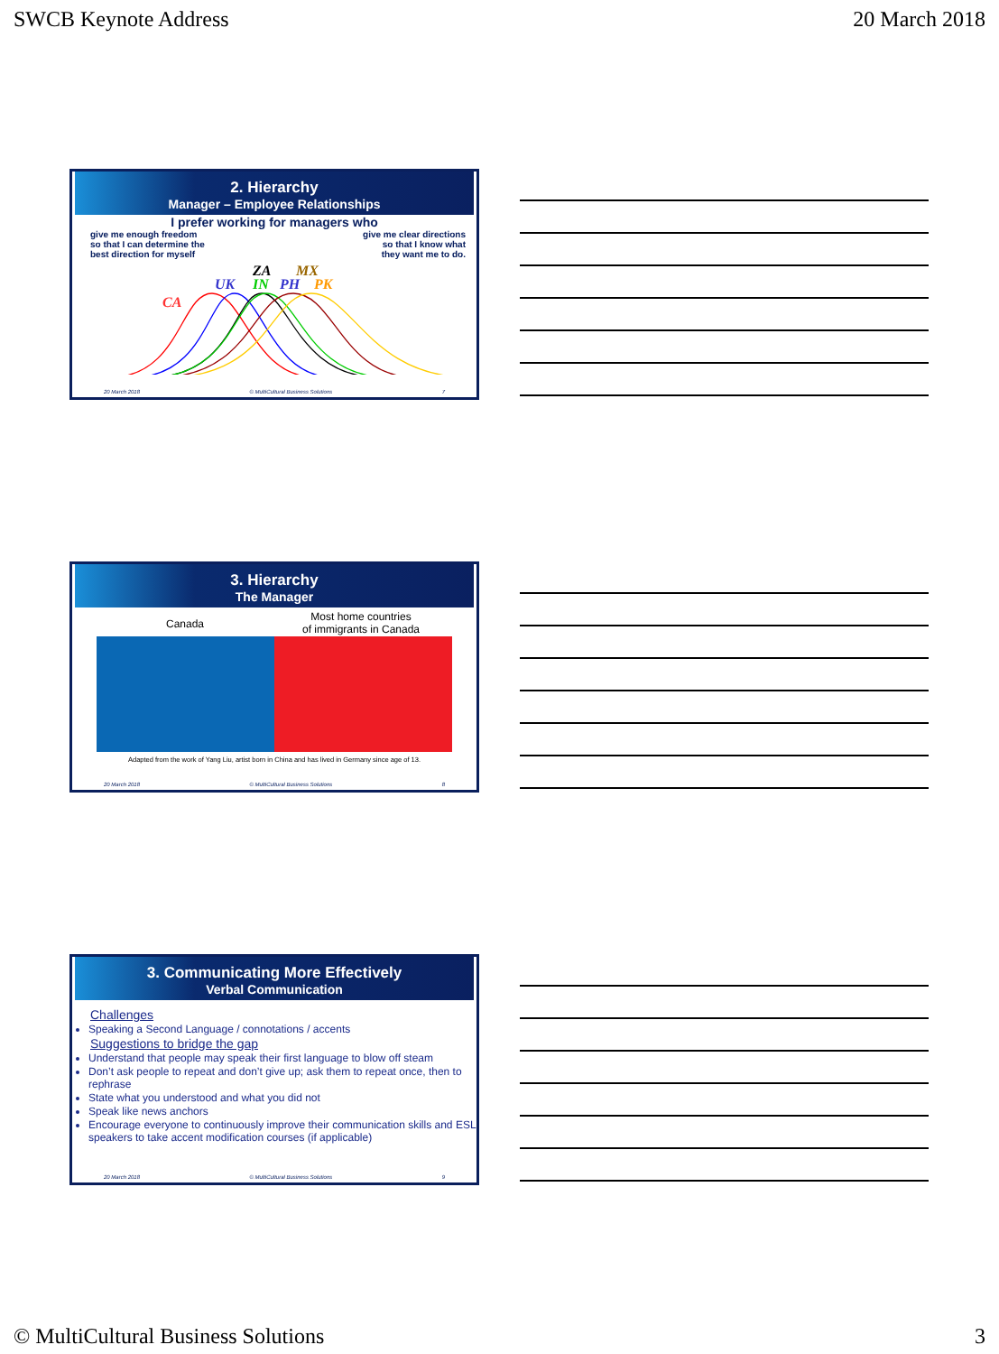SWCB Keynote Address 20 March 2018
2. Hierarchy
Manager – Employee Relationships
I prefer working for managers who
give me enough freedom
so that I can determine the
best direction for myself
give me clear directions
so that I know what
they want me to do.
CA
UK
ZA
MX
IN
PH
PK
20 March 2018 © MultiCultural Business Solutions 7
3. Hierarchy
The Manager
Canada
Most home countries
of immigrants in Canada
Adapted from the work of Yang Liu, artist born in China and has lived in Germany since age of 13.
20 March 2018 © MultiCultural Business Solutions 8
3. Communicating More Effectively
Verbal Communication
Challenges
Speaking a Second Language / connotations / accents
Suggestions to bridge the gap
Understand that people may speak their first language to blow off steam
Don’t ask people to repeat and don’t give up; ask them to repeat once, then to rephrase
State what you understood and what you did not
Speak like news anchors
Encourage everyone to continuously improve their communication skills and ESL speakers to take accent modification courses (if applicable)
20 March 2018 © MultiCultural Business Solutions 9
© MultiCultural Business Solutions 3